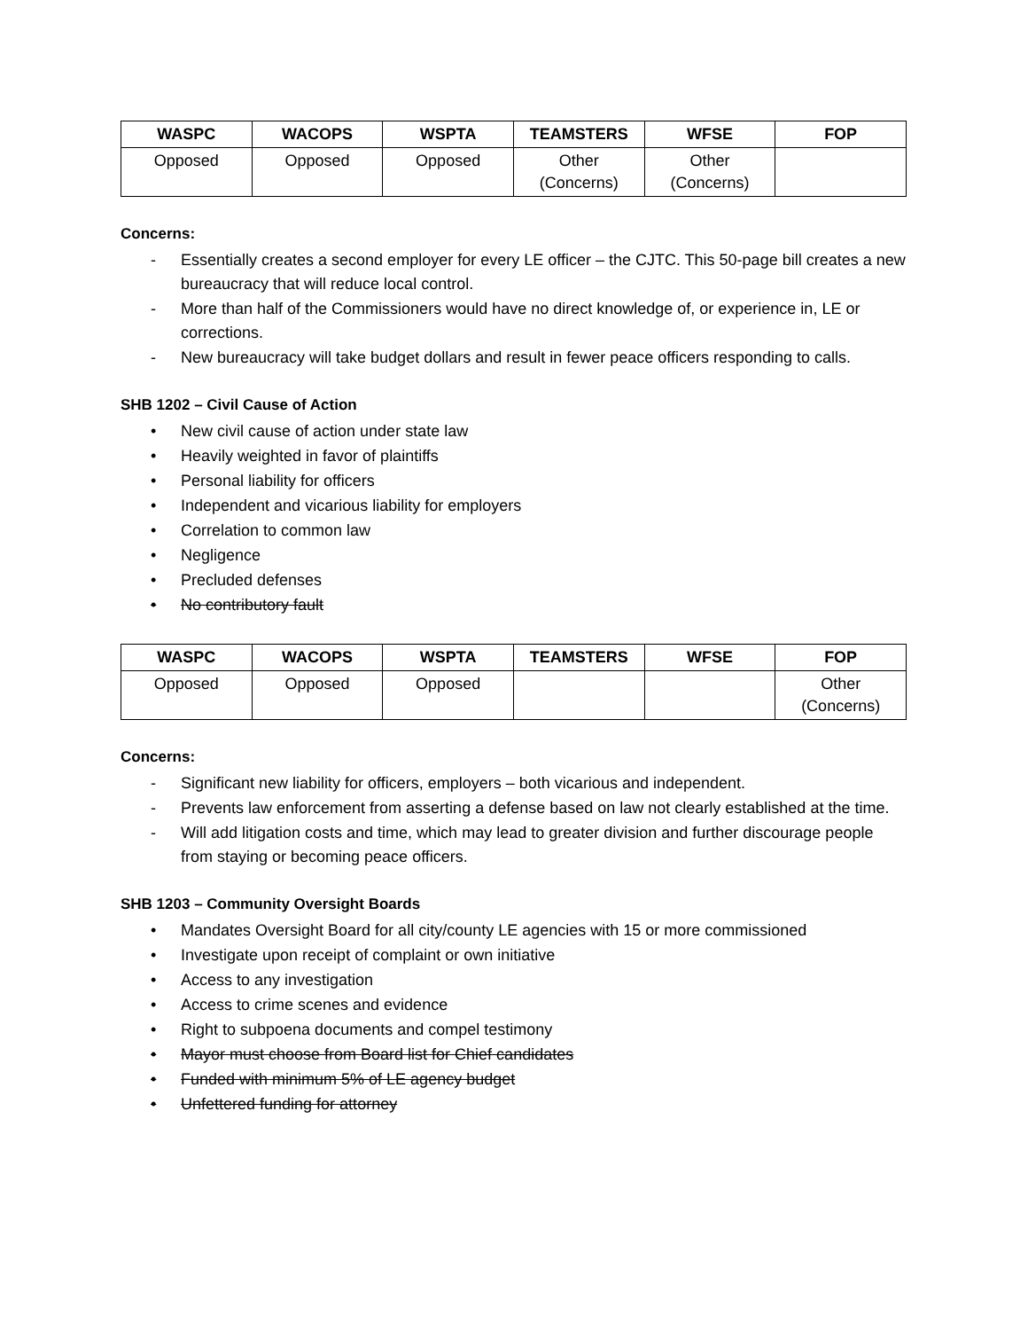| WASPC | WACOPS | WSPTA | TEAMSTERS | WFSE | FOP |
| --- | --- | --- | --- | --- | --- |
| Opposed | Opposed | Opposed | Other (Concerns) | Other (Concerns) | |
Concerns:
- Essentially creates a second employer for every LE officer – the CJTC. This 50-page bill creates a new bureaucracy that will reduce local control.
- More than half of the Commissioners would have no direct knowledge of, or experience in, LE or corrections.
- New bureaucracy will take budget dollars and result in fewer peace officers responding to calls.
SHB 1202 – Civil Cause of Action
• New civil cause of action under state law
• Heavily weighted in favor of plaintiffs
• Personal liability for officers
• Independent and vicarious liability for employers
• Correlation to common law
• Negligence
• Precluded defenses
• No contributory fault
| WASPC | WACOPS | WSPTA | TEAMSTERS | WFSE | FOP |
| --- | --- | --- | --- | --- | --- |
| Opposed | Opposed | Opposed | | | Other (Concerns) |
Concerns:
- Significant new liability for officers, employers – both vicarious and independent.
- Prevents law enforcement from asserting a defense based on law not clearly established at the time.
- Will add litigation costs and time, which may lead to greater division and further discourage people from staying or becoming peace officers.
SHB 1203 – Community Oversight Boards
• Mandates Oversight Board for all city/county LE agencies with 15 or more commissioned
• Investigate upon receipt of complaint or own initiative
• Access to any investigation
• Access to crime scenes and evidence
• Right to subpoena documents and compel testimony
• Mayor must choose from Board list for Chief candidates
• Funded with minimum 5% of LE agency budget
• Unfettered funding for attorney